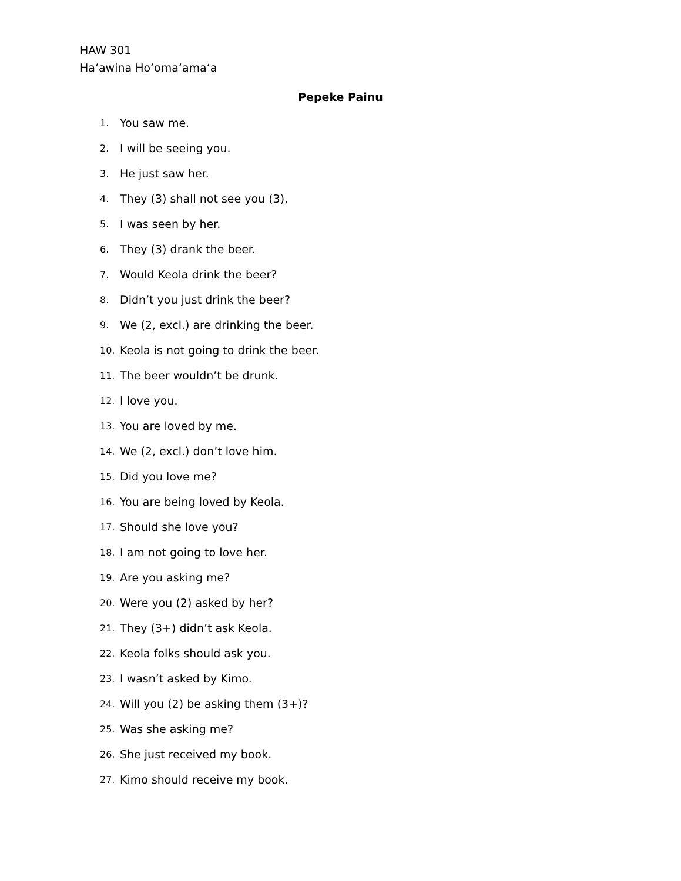HAW 301
Haʻawina Hoʻomaʻamaʻa
Pepeke Painu
1. You saw me.
2. I will be seeing you.
3. He just saw her.
4. They (3) shall not see you (3).
5. I was seen by her.
6. They (3) drank the beer.
7. Would Keola drink the beer?
8. Didn’t you just drink the beer?
9. We (2, excl.) are drinking the beer.
10. Keola is not going to drink the beer.
11. The beer wouldn’t be drunk.
12. I love you.
13. You are loved by me.
14. We (2, excl.) don’t love him.
15. Did you love me?
16. You are being loved by Keola.
17. Should she love you?
18. I am not going to love her.
19. Are you asking me?
20. Were you (2) asked by her?
21. They (3+) didn’t ask Keola.
22. Keola folks should ask you.
23. I wasn’t asked by Kimo.
24. Will you (2) be asking them (3+)?
25. Was she asking me?
26. She just received my book.
27. Kimo should receive my book.